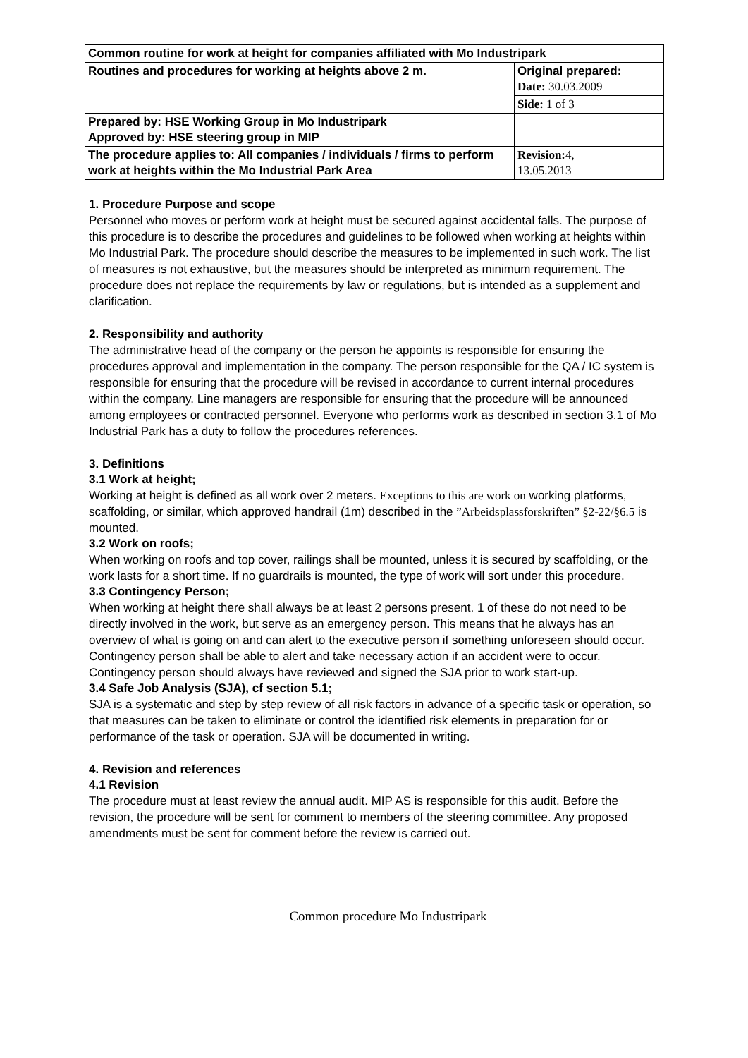| Common routine for work at height for companies affiliated with Mo Industripark | |
| Routines and procedures for working at heights above 2 m. | Original prepared: Date: 30.03.2009 |
| | Side: 1 of 3 |
| Prepared by: HSE Working Group in Mo Industripark Approved by: HSE steering group in MIP | |
| The procedure applies to: All companies / individuals / firms to perform work at heights within the Mo Industrial Park Area | Revision: 4, 13.05.2013 |
1. Procedure Purpose and scope
Personnel who moves or perform work at height must be secured against accidental falls. The purpose of this procedure is to describe the procedures and guidelines to be followed when working at heights within Mo Industrial Park. The procedure should describe the measures to be implemented in such work. The list of measures is not exhaustive, but the measures should be interpreted as minimum requirement. The procedure does not replace the requirements by law or regulations, but is intended as a supplement and clarification.
2. Responsibility and authority
The administrative head of the company or the person he appoints is responsible for ensuring the procedures approval and implementation in the company. The person responsible for the QA / IC system is responsible for ensuring that the procedure will be revised in accordance to current internal procedures within the company. Line managers are responsible for ensuring that the procedure will be announced among employees or contracted personnel. Everyone who performs work as described in section 3.1 of Mo Industrial Park has a duty to follow the procedures references.
3. Definitions
3.1 Work at height;
Working at height is defined as all work over 2 meters. Exceptions to this are work on working platforms, scaffolding, or similar, which approved handrail (1m) described in the ”Arbeidsplassforskriften” §2-22/§6.5 is mounted.
3.2 Work on roofs;
When working on roofs and top cover, railings shall be mounted, unless it is secured by scaffolding, or the work lasts for a short time. If no guardrails is mounted, the type of work will sort under this procedure.
3.3 Contingency Person;
When working at height there shall always be at least 2 persons present. 1 of these do not need to be directly involved in the work, but serve as an emergency person. This means that he always has an overview of what is going on and can alert to the executive person if something unforeseen should occur. Contingency person shall be able to alert and take necessary action if an accident were to occur. Contingency person should always have reviewed and signed the SJA prior to work start-up.
3.4 Safe Job Analysis (SJA), cf section 5.1;
SJA is a systematic and step by step review of all risk factors in advance of a specific task or operation, so that measures can be taken to eliminate or control the identified risk elements in preparation for or performance of the task or operation. SJA will be documented in writing.
4. Revision and references
4.1 Revision
The procedure must at least review the annual audit. MIP AS is responsible for this audit. Before the revision, the procedure will be sent for comment to members of the steering committee. Any proposed amendments must be sent for comment before the review is carried out.
Common procedure Mo Industripark